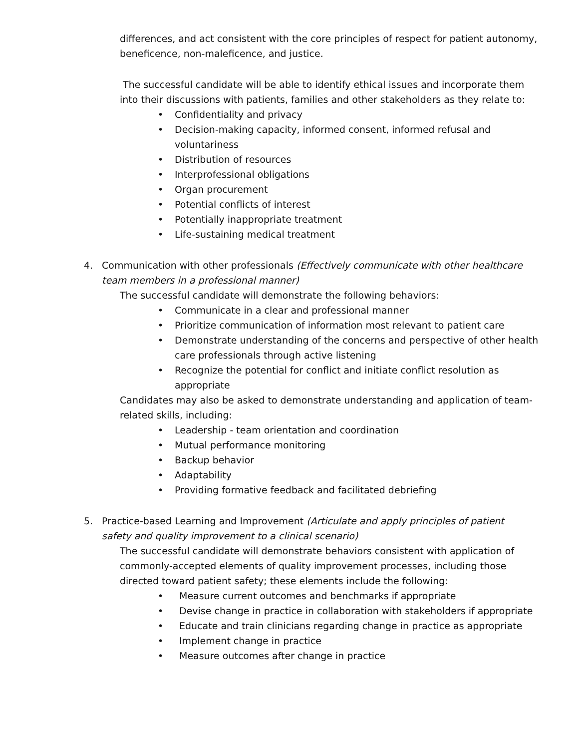differences, and act consistent with the core principles of respect for patient autonomy, beneficence, non-maleficence, and justice.
The successful candidate will be able to identify ethical issues and incorporate them into their discussions with patients, families and other stakeholders as they relate to:
• Confidentiality and privacy
• Decision-making capacity, informed consent, informed refusal and voluntariness
• Distribution of resources
• Interprofessional obligations
• Organ procurement
• Potential conflicts of interest
• Potentially inappropriate treatment
• Life-sustaining medical treatment
4. Communication with other professionals (Effectively communicate with other healthcare team members in a professional manner)
The successful candidate will demonstrate the following behaviors:
• Communicate in a clear and professional manner
• Prioritize communication of information most relevant to patient care
• Demonstrate understanding of the concerns and perspective of other health care professionals through active listening
• Recognize the potential for conflict and initiate conflict resolution as appropriate
Candidates may also be asked to demonstrate understanding and application of team-related skills, including:
• Leadership - team orientation and coordination
• Mutual performance monitoring
• Backup behavior
• Adaptability
• Providing formative feedback and facilitated debriefing
5. Practice-based Learning and Improvement (Articulate and apply principles of patient safety and quality improvement to a clinical scenario)
The successful candidate will demonstrate behaviors consistent with application of commonly-accepted elements of quality improvement processes, including those directed toward patient safety; these elements include the following:
• Measure current outcomes and benchmarks if appropriate
• Devise change in practice in collaboration with stakeholders if appropriate
• Educate and train clinicians regarding change in practice as appropriate
• Implement change in practice
• Measure outcomes after change in practice